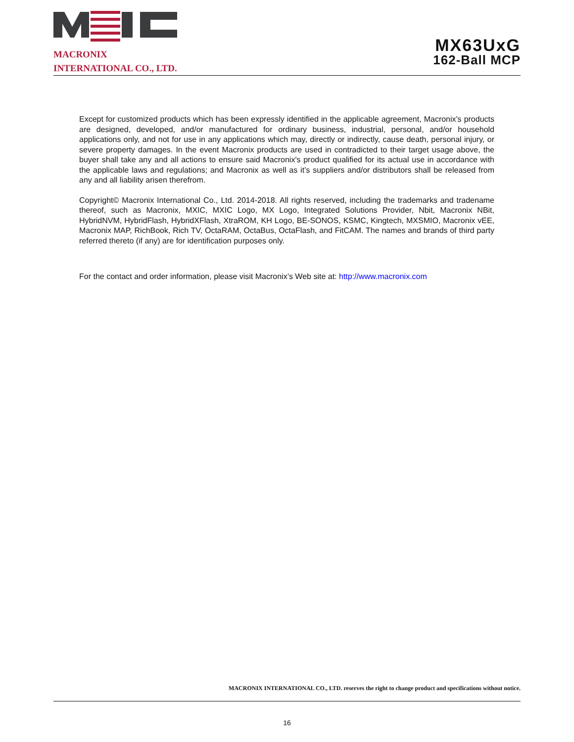MACRONIX
INTERNATIONAL CO., LTD.
MX63UxG
162-Ball MCP
Except for customized products which has been expressly identified in the applicable agreement, Macronix's products are designed, developed, and/or manufactured for ordinary business, industrial, personal, and/or household applications only, and not for use in any applications which may, directly or indirectly, cause death, personal injury, or severe property damages. In the event Macronix products are used in contradicted to their target usage above, the buyer shall take any and all actions to ensure said Macronix's product qualified for its actual use in accordance with the applicable laws and regulations; and Macronix as well as it’s suppliers and/or distributors shall be released from any and all liability arisen therefrom.
Copyright© Macronix International Co., Ltd. 2014-2018. All rights reserved, including the trademarks and tradename thereof, such as Macronix, MXIC, MXIC Logo, MX Logo, Integrated Solutions Provider, Nbit, Macronix NBit, HybridNVM, HybridFlash, HybridXFlash, XtraROM, KH Logo, BE-SONOS, KSMC, Kingtech, MXSMIO, Macronix vEE, Macronix MAP, RichBook, Rich TV, OctaRAM, OctaBus, OctaFlash, and FitCAM. The names and brands of third party referred thereto (if any) are for identification purposes only.
For the contact and order information, please visit Macronix’s Web site at: http://www.macronix.com
MACRONIX INTERNATIONAL CO., LTD. reserves the right to change product and specifications without notice.
16